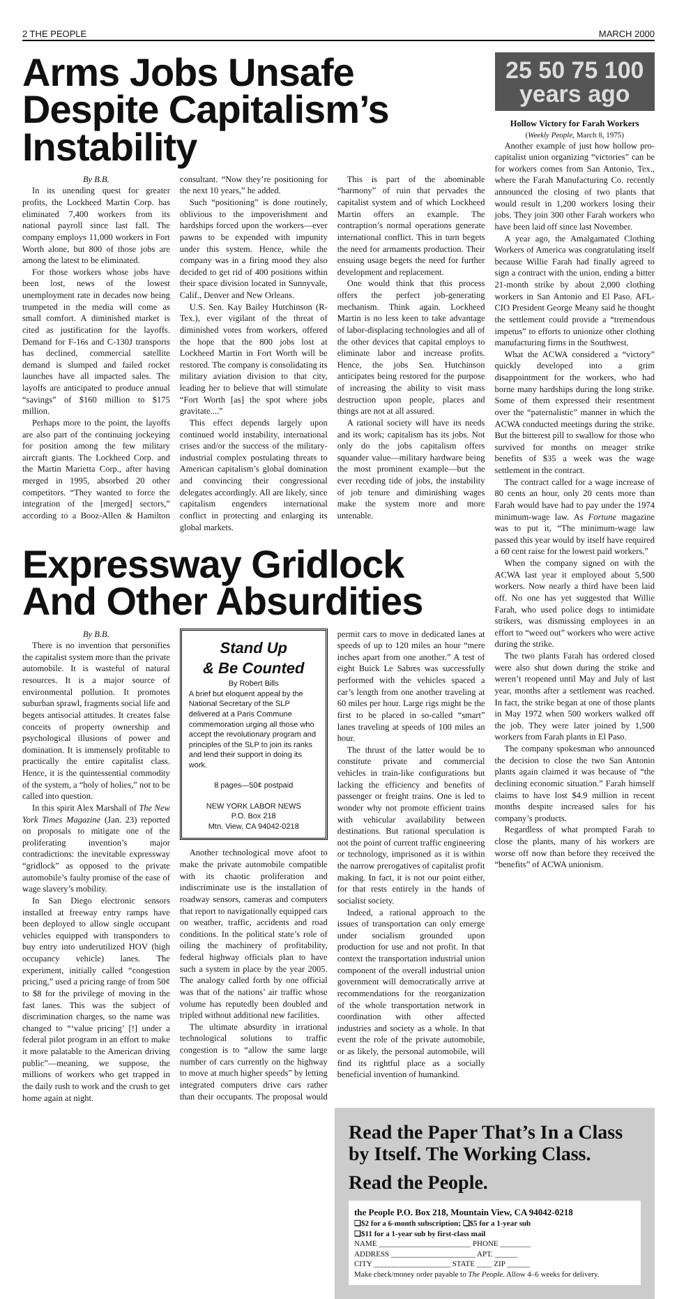2 THE PEOPLE MARCH 2000
Arms Jobs Unsafe Despite Capitalism’s Instability
By B.B.
In its unending quest for greater profits, the Lockheed Martin Corp. has eliminated 7,400 workers from its national payroll since last fall. The company employs 11,000 workers in Fort Worth alone, but 800 of those jobs are among the latest to be eliminated.
For those workers whose jobs have been lost, news of the lowest unemployment rate in decades now being trumpeted in the media will come as small comfort. A diminished market is cited as justification for the layoffs. Demand for F-16s and C-130J transports has declined, commercial satellite demand is slumped and failed rocket launches have all impacted sales. The layoffs are anticipated to produce annual “savings” of $160 million to $175 million.
Perhaps more to the point, the layoffs are also part of the continuing jockeying for position among the few military aircraft giants. The Lockheed Corp. and the Martin Marietta Corp., after having merged in 1995, absorbed 20 other competitors. “They wanted to force the integration of the [merged] sectors,” according to a Booz-Allen & Hamilton consultant. “Now they’re positioning for the next 10 years,” he added.
Such “positioning” is done routinely, oblivious to the impoverishment and hardships forced upon the workers—ever pawns to be expended with impunity under this system. Hence, while the company was in a firing mood they also decided to get rid of 400 positions within their space division located in Sunnyvale, Calif., Denver and New Orleans.
U.S. Sen. Kay Bailey Hutchinson (R-Tex.), ever vigilant of the threat of diminished votes from workers, offered the hope that the 800 jobs lost at Lockheed Martin in Fort Worth will be restored. The company is consolidating its military aviation division to that city, leading her to believe that will stimulate “Fort Worth [as] the spot where jobs gravitate....”
This effect depends largely upon continued world instability, international crises and/or the success of the military-industrial complex postulating threats to American capitalism’s global domination and convincing their congressional delegates accordingly. All are likely, since capitalism engenders international conflict in protecting and enlarging its global markets.
This is part of the abominable “harmony” of ruin that pervades the capitalist system and of which Lockheed Martin offers an example. The contraption’s normal operations generate international conflict. This in turn begets the need for armaments production. Their ensuing usage begets the need for further development and replacement.
One would think that this process offers the perfect job-generating mechanism. Think again. Lockheed Martin is no less keen to take advantage of labor-displacing technologies and all of the other devices that capital employs to eliminate labor and increase profits. Hence, the jobs Sen. Hutchinson anticipates being restored for the purpose of increasing the ability to visit mass destruction upon people, places and things are not at all assured.
A rational society will have its needs and its work; capitalism has its jobs. Not only do the jobs capitalism offers squander value—military hardware being the most prominent example—but the ever receding tide of jobs, the instability of job tenure and diminishing wages make the system more and more untenable.
Expressway Gridlock And Other Absurdities
By B.B.
There is no invention that personifies the capitalist system more than the private automobile. It is wasteful of natural resources. It is a major source of environmental pollution. It promotes suburban sprawl, fragments social life and begets antisocial attitudes. It creates false conceits of property ownership and psychological illusions of power and domination. It is immensely profitable to practically the entire capitalist class. Hence, it is the quintessential commodity of the system, a “holy of holies,” not to be called into question.
In this spirit Alex Marshall of The New York Times Magazine (Jan. 23) reported on proposals to mitigate one of the proliferating invention’s major contradictions: the inevitable expressway “gridlock” as opposed to the private automobile’s faulty promise of the ease of wage slavery’s mobility.
In San Diego electronic sensors installed at freeway entry ramps have been deployed to allow single occupant vehicles equipped with transponders to buy entry into underutilized HOV (high occupancy vehicle) lanes. The experiment, initially called “congestion pricing,” used a pricing range of from 50¢ to $8 for the privilege of moving in the fast lanes. This was the subject of discrimination charges, so the name was changed to “‘value pricing’ [!] under a federal pilot program in an effort to make it more palatable to the American driving public”—meaning, we suppose, the millions of workers who get trapped in the daily rush to work and the crush to get home again at night.
Stand Up
& Be Counted
By Robert Bills
A brief but eloquent appeal by the National Secretary of the SLP delivered at a Paris Commune commemoration urging all those who accept the revolutionary program and principles of the SLP to join its ranks and lend their support in doing its work.
8 pages—50¢ postpaid
NEW YORK LABOR NEWS
P.O. Box 218
Mtn. View, CA 94042-0218
Another technological move afoot to make the private automobile compatible with its chaotic proliferation and indiscriminate use is the installation of roadway sensors, cameras and computers that report to navigationally equipped cars on weather, traffic, accidents and road conditions. In the political state’s role of oiling the machinery of profitability, federal highway officials plan to have such a system in place by the year 2005. The analogy called forth by one official was that of the nations’ air traffic whose volume has reputedly been doubled and tripled without additional new facilities.
The ultimate absurdity in irrational technological solutions to traffic congestion is to “allow the same large number of cars currently on the highway to move at much higher speeds” by letting integrated computers drive cars rather than their occupants. The proposal would permit cars to move in dedicated lanes at speeds of up to 120 miles an hour “mere inches apart from one another.” A test of eight Buick Le Sabres was successfully performed with the vehicles spaced a car’s length from one another traveling at 60 miles per hour. Large rigs might be the first to be placed in so-called “smart” lanes traveling at speeds of 100 miles an hour.
The thrust of the latter would be to constitute private and commercial vehicles in train-like configurations but lacking the efficiency and benefits of passenger or freight trains. One is led to wonder why not promote efficient trains with vehicular availability between destinations. But rational speculation is not the point of current traffic engineering or technology, imprisoned as it is within the narrow prerogatives of capitalist profit making. In fact, it is not our point either, for that rests entirely in the hands of socialist society.
Indeed, a rational approach to the issues of transportation can only emerge under socialism grounded upon production for use and not profit. In that context the transportation industrial union component of the overall industrial union government will democratically arrive at recommendations for the reorganization of the whole transportation network in coordination with other affected industries and society as a whole. In that event the role of the private automobile, or as likely, the personal automobile, will find its rightful place as a socially beneficial invention of humankind.
25 50 75 100
years ago
Hollow Victory for Farah Workers
(Weekly People, March 8, 1975)
Another example of just how hollow pro-capitalist union organizing “victories” can be for workers comes from San Antonio, Tex., where the Farah Manufacturing Co. recently announced the closing of two plants that would result in 1,200 workers losing their jobs. They join 300 other Farah workers who have been laid off since last November.
A year ago, the Amalgamated Clothing Workers of America was congratulating itself because Willie Farah had finally agreed to sign a contract with the union, ending a bitter 21-month strike by about 2,000 clothing workers in San Antonio and El Paso. AFL-CIO President George Meany said he thought the settlement could provide a “tremendous impetus” to efforts to unionize other clothing manufacturing firms in the Southwest.
What the ACWA considered a “victory” quickly developed into a grim disappointment for the workers, who had borne many hardships during the long strike. Some of them expressed their resentment over the “paternalistic” manner in which the ACWA conducted meetings during the strike. But the bitterest pill to swallow for those who survived for months on meager strike benefits of $35 a week was the wage settlement in the contract.
The contract called for a wage increase of 80 cents an hour, only 20 cents more than Farah would have had to pay under the 1974 minimum-wage law. As Fortune magazine was to put it, “The minimum-wage law passed this year would by itself have required a 60 cent raise for the lowest paid workers.”
When the company signed on with the ACWA last year it employed about 5,500 workers. Now nearly a third have been laid off. No one has yet suggested that Willie Farah, who used police dogs to intimidate strikers, was dismissing employees in an effort to “weed out” workers who were active during the strike.
The two plants Farah has ordered closed were also shut down during the strike and weren’t reopened until May and July of last year, months after a settlement was reached. In fact, the strike began at one of those plants in May 1972 when 500 workers walked off the job. They were later joined by 1,500 workers from Farah plants in El Paso.
The company spokesman who announced the decision to close the two San Antonio plants again claimed it was because of “the declining economic situation.” Farah himself claims to have lost $4.9 million in recent months despite increased sales for his company’s products.
Regardless of what prompted Farah to close the plants, many of his workers are worse off now than before they received the “benefits” of ACWA unionism.
Read the Paper That’s In a Class by Itself. The Working Class.
Read the People.
the People P.O. Box 218, Mountain View, CA 94042-0218
❑$2 for a 6-month subscription; ❑$5 for a 1-year sub
❑$11 for a 1-year sub by first-class mail
NAME ________________________ PHONE ________
ADDRESS ______________________ APT. ______
CITY ____________________ STATE ____ ZIP ______
Make check/money order payable to The People. Allow 4–6 weeks for delivery.